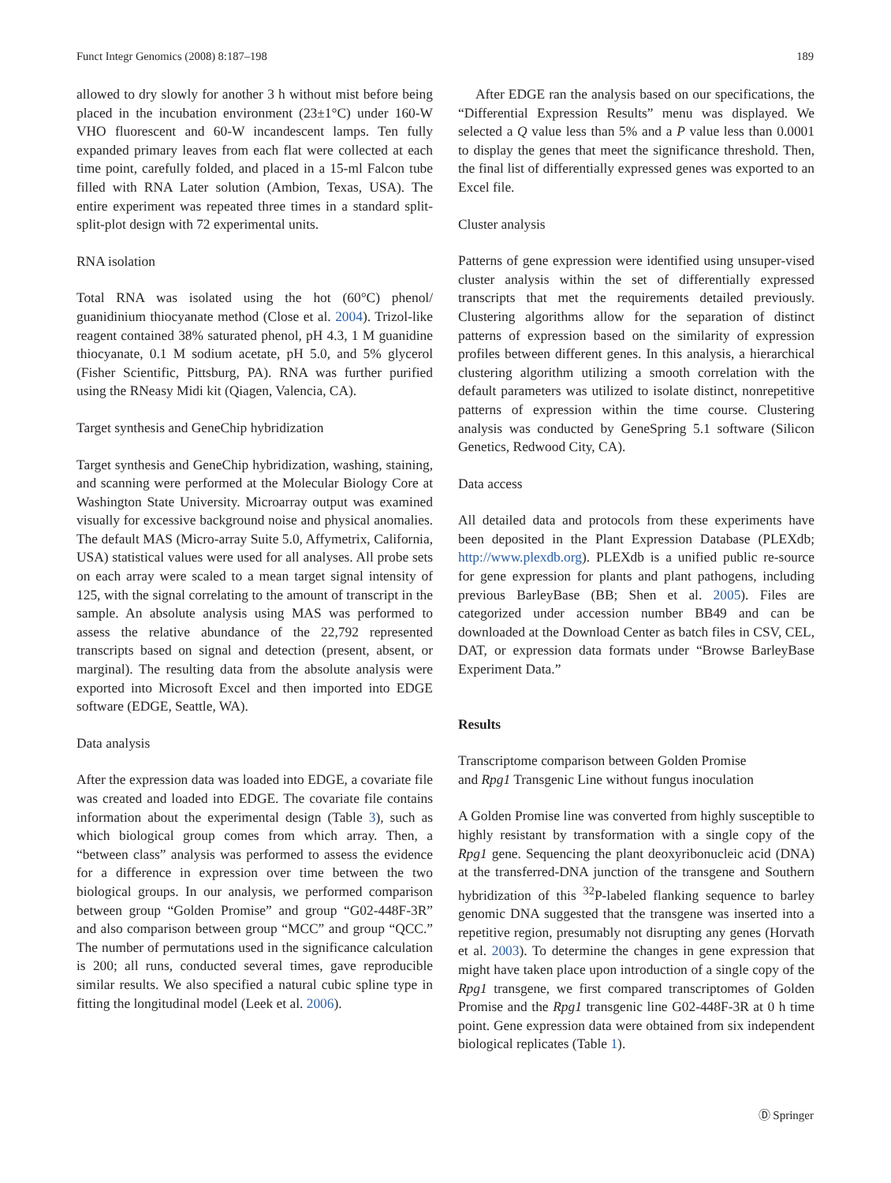Funct Integr Genomics (2008) 8:187–198 189
allowed to dry slowly for another 3 h without mist before being placed in the incubation environment (23±1°C) under 160-W VHO fluorescent and 60-W incandescent lamps. Ten fully expanded primary leaves from each flat were collected at each time point, carefully folded, and placed in a 15-ml Falcon tube filled with RNA Later solution (Ambion, Texas, USA). The entire experiment was repeated three times in a standard split-split-plot design with 72 experimental units.
RNA isolation
Total RNA was isolated using the hot (60°C) phenol/ guanidinium thiocyanate method (Close et al. 2004). Trizol-like reagent contained 38% saturated phenol, pH 4.3, 1 M guanidine thiocyanate, 0.1 M sodium acetate, pH 5.0, and 5% glycerol (Fisher Scientific, Pittsburg, PA). RNA was further purified using the RNeasy Midi kit (Qiagen, Valencia, CA).
Target synthesis and GeneChip hybridization
Target synthesis and GeneChip hybridization, washing, staining, and scanning were performed at the Molecular Biology Core at Washington State University. Microarray output was examined visually for excessive background noise and physical anomalies. The default MAS (Micro-array Suite 5.0, Affymetrix, California, USA) statistical values were used for all analyses. All probe sets on each array were scaled to a mean target signal intensity of 125, with the signal correlating to the amount of transcript in the sample. An absolute analysis using MAS was performed to assess the relative abundance of the 22,792 represented transcripts based on signal and detection (present, absent, or marginal). The resulting data from the absolute analysis were exported into Microsoft Excel and then imported into EDGE software (EDGE, Seattle, WA).
Data analysis
After the expression data was loaded into EDGE, a covariate file was created and loaded into EDGE. The covariate file contains information about the experimental design (Table 3), such as which biological group comes from which array. Then, a “between class” analysis was performed to assess the evidence for a difference in expression over time between the two biological groups. In our analysis, we performed comparison between group “Golden Promise” and group “G02-448F-3R” and also comparison between group “MCC” and group “QCC.” The number of permutations used in the significance calculation is 200; all runs, conducted several times, gave reproducible similar results. We also specified a natural cubic spline type in fitting the longitudinal model (Leek et al. 2006).
After EDGE ran the analysis based on our specifications, the “Differential Expression Results” menu was displayed. We selected a Q value less than 5% and a P value less than 0.0001 to display the genes that meet the significance threshold. Then, the final list of differentially expressed genes was exported to an Excel file.
Cluster analysis
Patterns of gene expression were identified using unsuper-vised cluster analysis within the set of differentially expressed transcripts that met the requirements detailed previously. Clustering algorithms allow for the separation of distinct patterns of expression based on the similarity of expression profiles between different genes. In this analysis, a hierarchical clustering algorithm utilizing a smooth correlation with the default parameters was utilized to isolate distinct, nonrepetitive patterns of expression within the time course. Clustering analysis was conducted by GeneSpring 5.1 software (Silicon Genetics, Redwood City, CA).
Data access
All detailed data and protocols from these experiments have been deposited in the Plant Expression Database (PLEXdb; http://www.plexdb.org). PLEXdb is a unified public re-source for gene expression for plants and plant pathogens, including previous BarleyBase (BB; Shen et al. 2005). Files are categorized under accession number BB49 and can be downloaded at the Download Center as batch files in CSV, CEL, DAT, or expression data formats under “Browse BarleyBase Experiment Data.”
Results
Transcriptome comparison between Golden Promise
and Rpg1 Transgenic Line without fungus inoculation
A Golden Promise line was converted from highly susceptible to highly resistant by transformation with a single copy of the Rpg1 gene. Sequencing the plant deoxyribonucleic acid (DNA) at the transferred-DNA junction of the transgene and Southern hybridization of this <sup>32</sup>P-labeled flanking sequence to barley genomic DNA suggested that the transgene was inserted into a repetitive region, presumably not disrupting any genes (Horvath et al. 2003). To determine the changes in gene expression that might have taken place upon introduction of a single copy of the Rpg1 transgene, we first compared transcriptomes of Golden Promise and the Rpg1 transgenic line G02-448F-3R at 0 h time point. Gene expression data were obtained from six independent biological replicates (Table 1).
Ⓓ Springer